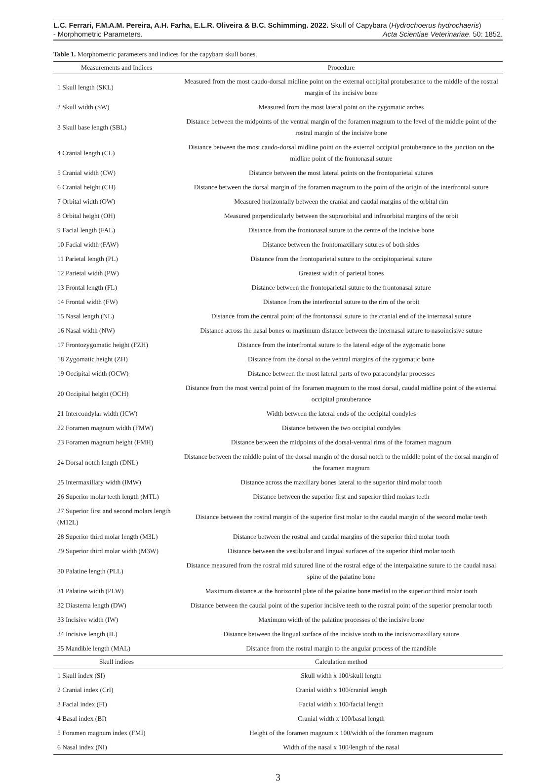L.C. Ferrari, F.M.A.M. Pereira, A.H. Farha, E.L.R. Oliveira & B.C. Schimming. 2022. Skull of Capybara (Hydrochoerus hydrochaeris)
- Morphometric Parameters. Acta Scientiae Veterinariae. 50: 1852.
Table 1. Morphometric parameters and indices for the capybara skull bones.
| Measurements and Indices | Procedure |
| --- | --- |
| 1 Skull length (SKL) | Measured from the most caudo-dorsal midline point on the external occipital protuberance to the middle of the rostral margin of the incisive bone |
| 2 Skull width (SW) | Measured from the most lateral point on the zygomatic arches |
| 3 Skull base length (SBL) | Distance between the midpoints of the ventral margin of the foramen magnum to the level of the middle point of the rostral margin of the incisive bone |
| 4 Cranial length (CL) | Distance between the most caudo-dorsal midline point on the external occipital protuberance to the junction on the midline point of the frontonasal suture |
| 5 Cranial width (CW) | Distance between the most lateral points on the frontoparietal sutures |
| 6 Cranial height (CH) | Distance between the dorsal margin of the foramen magnum to the point of the origin of the interfrontal suture |
| 7 Orbital width (OW) | Measured horizontally between the cranial and caudal margins of the orbital rim |
| 8 Orbital height (OH) | Measured perpendicularly between the supraorbital and infraorbital margins of the orbit |
| 9 Facial length (FAL) | Distance from the frontonasal suture to the centre of the incisive bone |
| 10 Facial width (FAW) | Distance between the frontomaxillary sutures of both sides |
| 11 Parietal length (PL) | Distance from the frontoparietal suture to the occipitoparietal suture |
| 12 Parietal width (PW) | Greatest width of parietal bones |
| 13 Frontal length (FL) | Distance between the frontoparietal suture to the frontonasal suture |
| 14 Frontal width (FW) | Distance from the interfrontal suture to the rim of the orbit |
| 15 Nasal length (NL) | Distance from the central point of the frontonasal suture to the cranial end of the internasal suture |
| 16 Nasal width (NW) | Distance across the nasal bones or maximum distance between the internasal suture to nasoincisive suture |
| 17 Frontozygomatic height (FZH) | Distance from the interfrontal suture to the lateral edge of the zygomatic bone |
| 18 Zygomatic height (ZH) | Distance from the dorsal to the ventral margins of the zygomatic bone |
| 19 Occipital width (OCW) | Distance between the most lateral parts of two paracondylar processes |
| 20 Occipital height (OCH) | Distance from the most ventral point of the foramen magnum to the most dorsal, caudal midline point of the external occipital protuberance |
| 21 Intercondylar width (ICW) | Width between the lateral ends of the occipital condyles |
| 22 Foramen magnum width (FMW) | Distance between the two occipital condyles |
| 23 Foramen magnum height (FMH) | Distance between the midpoints of the dorsal-ventral rims of the foramen magnum |
| 24 Dorsal notch length (DNL) | Distance between the middle point of the dorsal margin of the dorsal notch to the middle point of the dorsal margin of the foramen magnum |
| 25 Intermaxillary width (IMW) | Distance across the maxillary bones lateral to the superior third molar tooth |
| 26 Superior molar teeth length (MTL) | Distance between the superior first and superior third molars teeth |
| 27 Superior first and second molars length (M12L) | Distance between the rostral margin of the superior first molar to the caudal margin of the second molar teeth |
| 28 Superior third molar length (M3L) | Distance between the rostral and caudal margins of the superior third molar tooth |
| 29 Superior third molar width (M3W) | Distance between the vestibular and lingual surfaces of the superior third molar tooth |
| 30 Palatine length (PLL) | Distance measured from the rostral mid sutured line of the rostral edge of the interpalatine suture to the caudal nasal spine of the palatine bone |
| 31 Palatine width (PLW) | Maximum distance at the horizontal plate of the palatine bone medial to the superior third molar tooth |
| 32 Diastema length (DW) | Distance between the caudal point of the superior incisive teeth to the rostral point of the superior premolar tooth |
| 33 Incisive width (IW) | Maximum width of the palatine processes of the incisive bone |
| 34 Incisive length (IL) | Distance between the lingual surface of the incisive tooth to the incisivomaxillary suture |
| 35 Mandible length (MAL) | Distance from the rostral margin to the angular process of the mandible |
| Skull indices | Calculation method |
| 1 Skull index (SI) | Skull width x 100/skull length |
| 2 Cranial index (CrI) | Cranial width x 100/cranial length |
| 3 Facial index (FI) | Facial width x 100/facial length |
| 4 Basal index (BI) | Cranial width x 100/basal length |
| 5 Foramen magnum index (FMI) | Height of the foramen magnum x 100/width of the foramen magnum |
| 6 Nasal index (NI) | Width of the nasal x 100/length of the nasal |
3